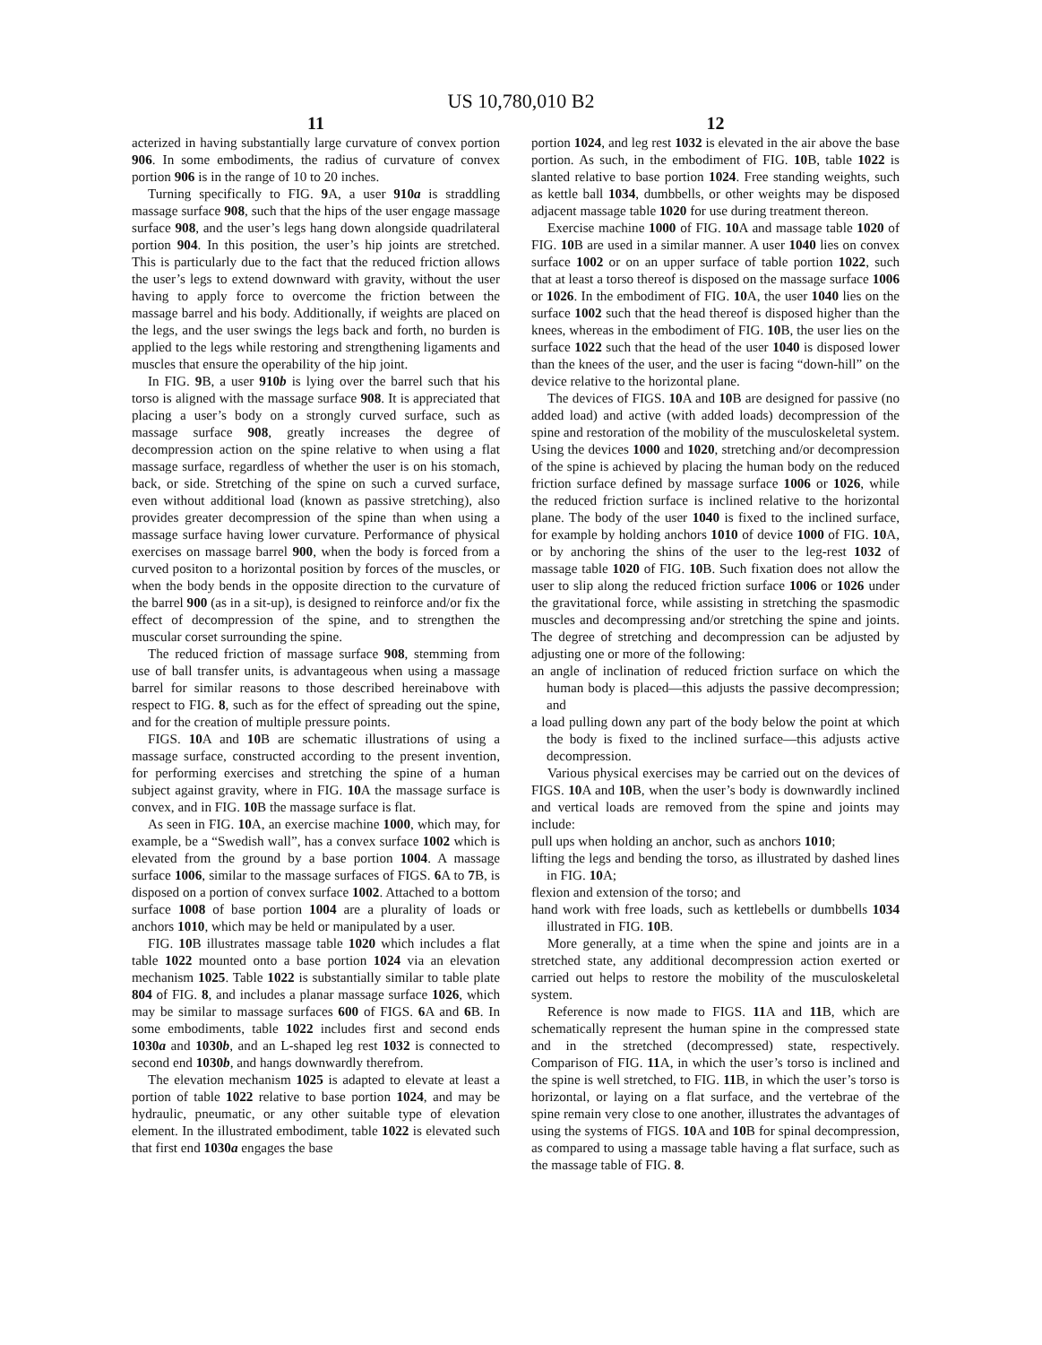US 10,780,010 B2
11
acterized in having substantially large curvature of convex portion 906. In some embodiments, the radius of curvature of convex portion 906 is in the range of 10 to 20 inches.
Turning specifically to FIG. 9 A, a user 910a is straddling massage surface 908, such that the hips of the user engage massage surface 908, and the user’s legs hang down alongside quadrilateral portion 904. In this position, the user’s hip joints are stretched. This is particularly due to the fact that the reduced friction allows the user’s legs to extend downward with gravity, without the user having to apply force to overcome the friction between the massage barrel and his body. Additionally, if weights are placed on the legs, and the user swings the legs back and forth, no burden is applied to the legs while restoring and strengthening ligaments and muscles that ensure the operability of the hip joint.
In FIG. 9 B, a user 910b is lying over the barrel such that his torso is aligned with the massage surface 908. It is appreciated that placing a user’s body on a strongly curved surface, such as massage surface 908, greatly increases the degree of decompression action on the spine relative to when using a flat massage surface, regardless of whether the user is on his stomach, back, or side. Stretching of the spine on such a curved surface, even without additional load (known as passive stretching), also provides greater decompression of the spine than when using a massage surface having lower curvature. Performance of physical exercises on massage barrel 900, when the body is forced from a curved positon to a horizontal position by forces of the muscles, or when the body bends in the opposite direction to the curvature of the barrel 900 (as in a sit-up), is designed to reinforce and/or fix the effect of decompression of the spine, and to strengthen the muscular corset surrounding the spine.
The reduced friction of massage surface 908, stemming from use of ball transfer units, is advantageous when using a massage barrel for similar reasons to those described hereinabove with respect to FIG. 8, such as for the effect of spreading out the spine, and for the creation of multiple pressure points.
FIGS. 10 A and 10 B are schematic illustrations of using a massage surface, constructed according to the present invention, for performing exercises and stretching the spine of a human subject against gravity, where in FIG. 10 A the massage surface is convex, and in FIG. 10 B the massage surface is flat.
As seen in FIG. 10 A, an exercise machine 1000, which may, for example, be a “Swedish wall”, has a convex surface 1002 which is elevated from the ground by a base portion 1004. A massage surface 1006, similar to the massage surfaces of FIGS. 6 A to 7 B, is disposed on a portion of convex surface 1002. Attached to a bottom surface 1008 of base portion 1004 are a plurality of loads or anchors 1010, which may be held or manipulated by a user.
FIG. 10 B illustrates massage table 1020 which includes a flat table 1022 mounted onto a base portion 1024 via an elevation mechanism 1025. Table 1022 is substantially similar to table plate 804 of FIG. 8, and includes a planar massage surface 1026, which may be similar to massage surfaces 600 of FIGS. 6 A and 6 B. In some embodiments, table 1022 includes first and second ends 1030a and 1030b, and an L-shaped leg rest 1032 is connected to second end 1030b, and hangs downwardly therefrom.
The elevation mechanism 1025 is adapted to elevate at least a portion of table 1022 relative to base portion 1024, and may be hydraulic, pneumatic, or any other suitable type of elevation element. In the illustrated embodiment, table 1022 is elevated such that first end 1030a engages the base
12
portion 1024, and leg rest 1032 is elevated in the air above the base portion. As such, in the embodiment of FIG. 10 B, table 1022 is slanted relative to base portion 1024. Free standing weights, such as kettle ball 1034, dumbbells, or other weights may be disposed adjacent massage table 1020 for use during treatment thereon.
Exercise machine 1000 of FIG. 10 A and massage table 1020 of FIG. 10 B are used in a similar manner. A user 1040 lies on convex surface 1002 or on an upper surface of table portion 1022, such that at least a torso thereof is disposed on the massage surface 1006 or 1026. In the embodiment of FIG. 10 A, the user 1040 lies on the surface 1002 such that the head thereof is disposed higher than the knees, whereas in the embodiment of FIG. 10 B, the user lies on the surface 1022 such that the head of the user 1040 is disposed lower than the knees of the user, and the user is facing “down-hill” on the device relative to the horizontal plane.
The devices of FIGS. 10 A and 10 B are designed for passive (no added load) and active (with added loads) decompression of the spine and restoration of the mobility of the musculoskeletal system. Using the devices 1000 and 1020, stretching and/or decompression of the spine is achieved by placing the human body on the reduced friction surface defined by massage surface 1006 or 1026, while the reduced friction surface is inclined relative to the horizontal plane. The body of the user 1040 is fixed to the inclined surface, for example by holding anchors 1010 of device 1000 of FIG. 10 A, or by anchoring the shins of the user to the leg-rest 1032 of massage table 1020 of FIG. 10 B. Such fixation does not allow the user to slip along the reduced friction surface 1006 or 1026 under the gravitational force, while assisting in stretching the spasmodic muscles and decompressing and/or stretching the spine and joints. The degree of stretching and decompression can be adjusted by adjusting one or more of the following:
an angle of inclination of reduced friction surface on which the human body is placed—this adjusts the passive decompression; and
a load pulling down any part of the body below the point at which the body is fixed to the inclined surface—this adjusts active decompression.
Various physical exercises may be carried out on the devices of FIGS. 10 A and 10 B, when the user’s body is downwardly inclined and vertical loads are removed from the spine and joints may include:
pull ups when holding an anchor, such as anchors 1010;
lifting the legs and bending the torso, as illustrated by dashed lines in FIG. 10 A;
flexion and extension of the torso; and
hand work with free loads, such as kettlebells or dumbbells 1034 illustrated in FIG. 10 B.
More generally, at a time when the spine and joints are in a stretched state, any additional decompression action exerted or carried out helps to restore the mobility of the musculoskeletal system.
Reference is now made to FIGS. 11 A and 11 B, which are schematically represent the human spine in the compressed state and in the stretched (decompressed) state, respectively. Comparison of FIG. 11 A, in which the user’s torso is inclined and the spine is well stretched, to FIG. 11 B, in which the user’s torso is horizontal, or laying on a flat surface, and the vertebrae of the spine remain very close to one another, illustrates the advantages of using the systems of FIGS. 10 A and 10 B for spinal decompression, as compared to using a massage table having a flat surface, such as the massage table of FIG. 8.